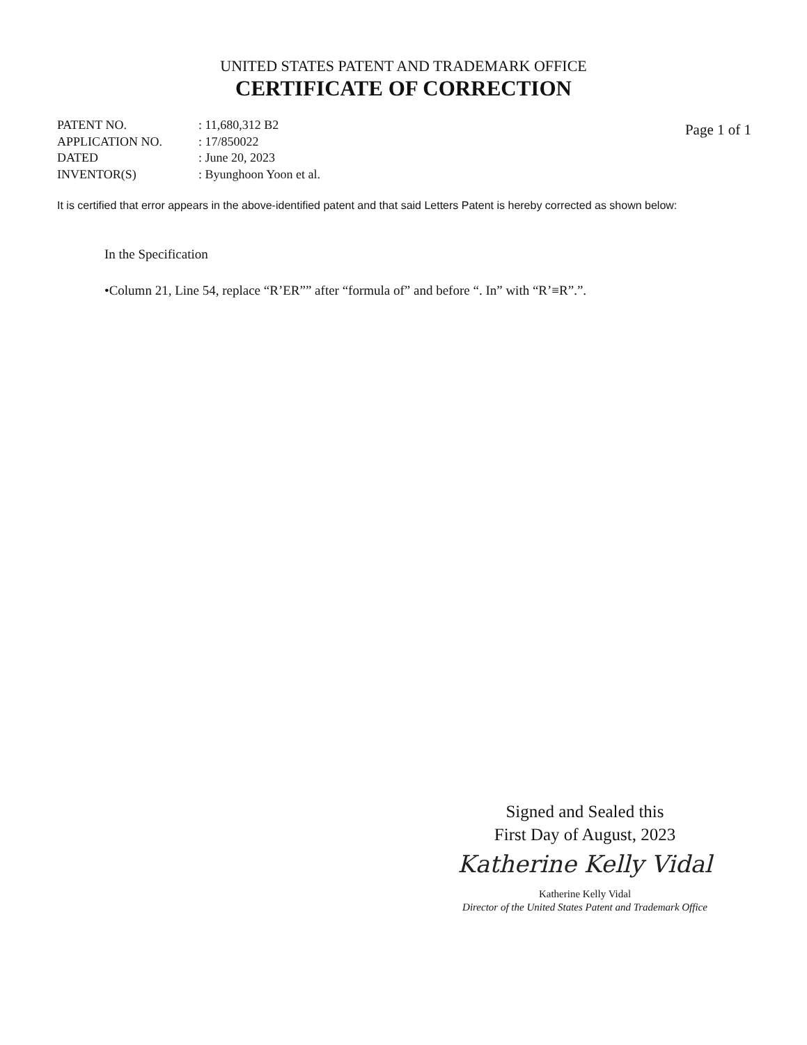UNITED STATES PATENT AND TRADEMARK OFFICE
CERTIFICATE OF CORRECTION
| PATENT NO. | : 11,680,312 B2 |
| APPLICATION NO. | : 17/850022 |
| DATED | : June 20, 2023 |
| INVENTOR(S) | : Byunghoon Yoon et al. |
Page 1 of 1
It is certified that error appears in the above-identified patent and that said Letters Patent is hereby corrected as shown below:
In the Specification
•Column 21, Line 54, replace “R’ER”” after “formula of” and before “. In” with “R’≡R”.”.
Signed and Sealed this
First Day of August, 2023
Katherine Kelly Vidal
Katherine Kelly Vidal
Director of the United States Patent and Trademark Office